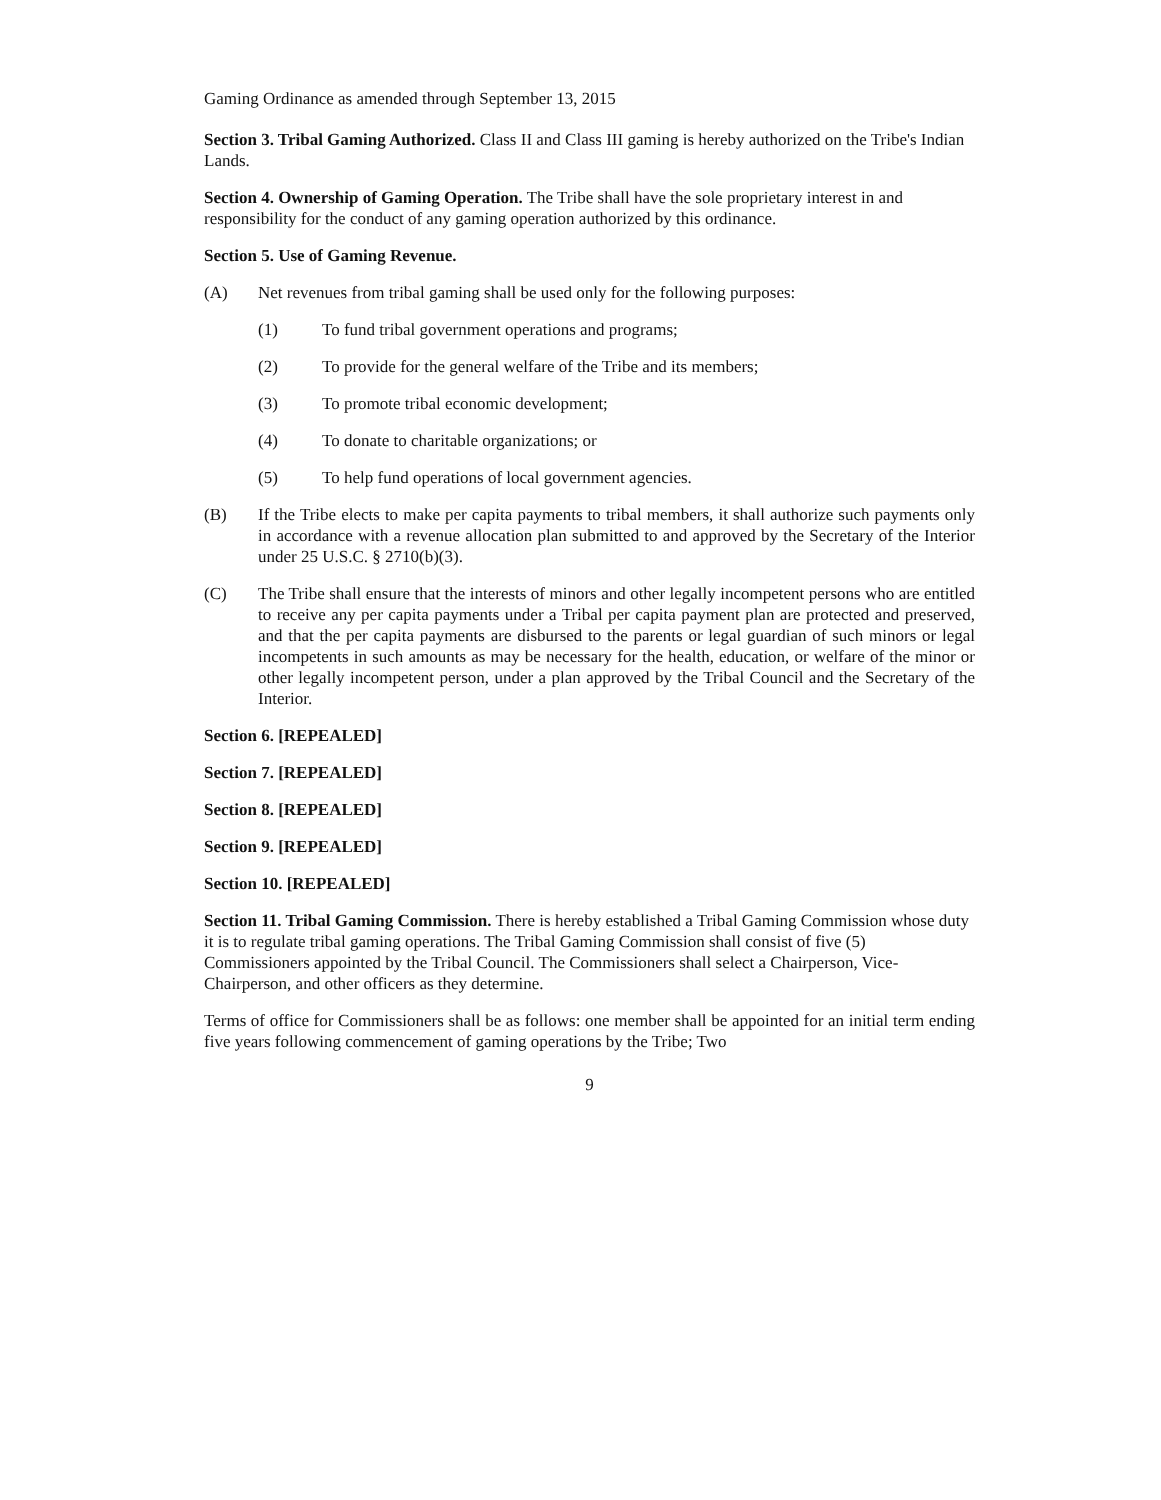Gaming Ordinance as amended through September 13, 2015
Section 3. Tribal Gaming Authorized. Class II and Class III gaming is hereby authorized on the Tribe's Indian Lands.
Section 4. Ownership of Gaming Operation. The Tribe shall have the sole proprietary interest in and responsibility for the conduct of any gaming operation authorized by this ordinance.
Section 5. Use of Gaming Revenue.
(A) Net revenues from tribal gaming shall be used only for the following purposes:
(1) To fund tribal government operations and programs;
(2) To provide for the general welfare of the Tribe and its members;
(3) To promote tribal economic development;
(4) To donate to charitable organizations; or
(5) To help fund operations of local government agencies.
(B) If the Tribe elects to make per capita payments to tribal members, it shall authorize such payments only in accordance with a revenue allocation plan submitted to and approved by the Secretary of the Interior under 25 U.S.C. § 2710(b)(3).
(C) The Tribe shall ensure that the interests of minors and other legally incompetent persons who are entitled to receive any per capita payments under a Tribal per capita payment plan are protected and preserved, and that the per capita payments are disbursed to the parents or legal guardian of such minors or legal incompetents in such amounts as may be necessary for the health, education, or welfare of the minor or other legally incompetent person, under a plan approved by the Tribal Council and the Secretary of the Interior.
Section 6. [REPEALED]
Section 7. [REPEALED]
Section 8. [REPEALED]
Section 9. [REPEALED]
Section 10. [REPEALED]
Section 11. Tribal Gaming Commission. There is hereby established a Tribal Gaming Commission whose duty it is to regulate tribal gaming operations. The Tribal Gaming Commission shall consist of five (5) Commissioners appointed by the Tribal Council. The Commissioners shall select a Chairperson, Vice-Chairperson, and other officers as they determine.
Terms of office for Commissioners shall be as follows: one member shall be appointed for an initial term ending five years following commencement of gaming operations by the Tribe; Two
9